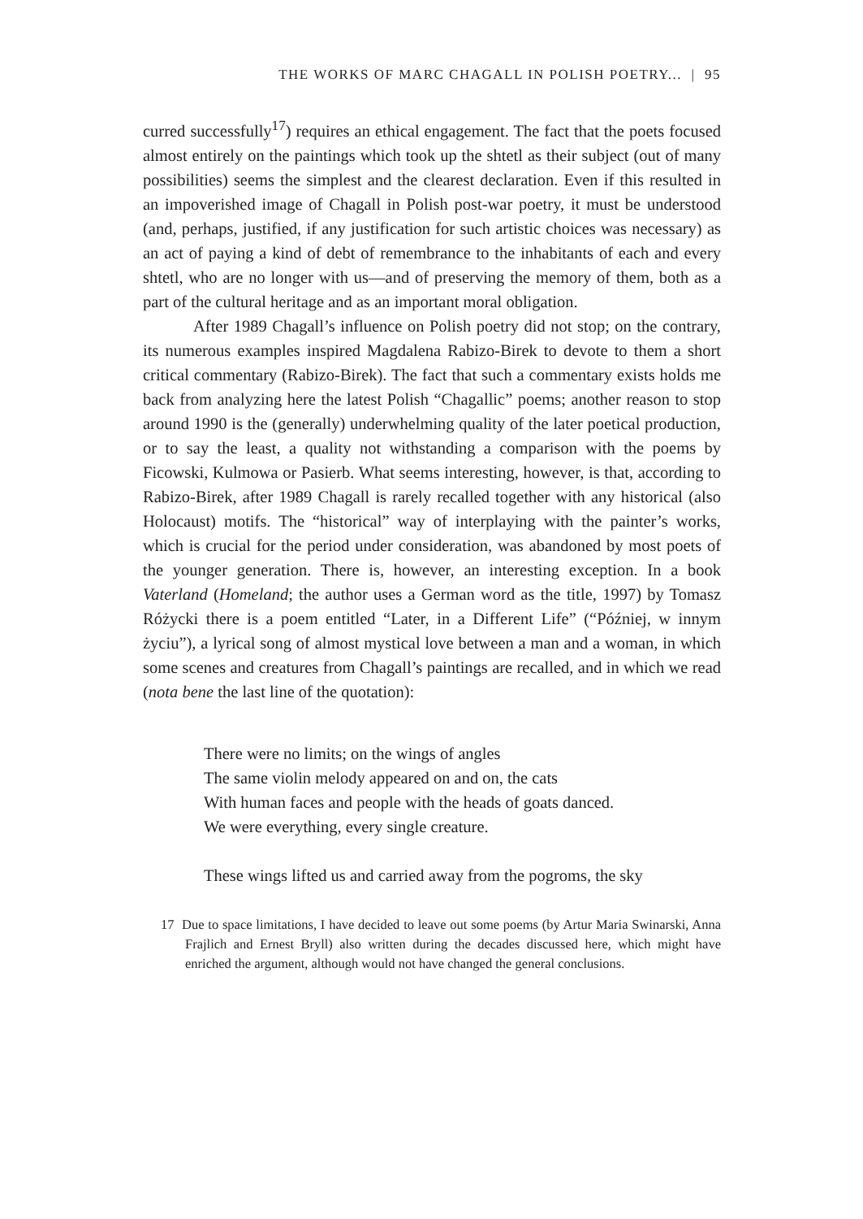THE WORKS OF MARC CHAGALL IN POLISH POETRY... | 95
curred successfully<sup>17</sup>) requires an ethical engagement. The fact that the poets focused almost entirely on the paintings which took up the shtetl as their subject (out of many possibilities) seems the simplest and the clearest declaration. Even if this resulted in an impoverished image of Chagall in Polish post-war poetry, it must be understood (and, perhaps, justified, if any justification for such artistic choices was necessary) as an act of paying a kind of debt of remembrance to the inhabitants of each and every shtetl, who are no longer with us—and of preserving the memory of them, both as a part of the cultural heritage and as an important moral obligation.
After 1989 Chagall’s influence on Polish poetry did not stop; on the contrary, its numerous examples inspired Magdalena Rabizo-Birek to devote to them a short critical commentary (Rabizo-Birek). The fact that such a commentary exists holds me back from analyzing here the latest Polish “Chagallic” poems; another reason to stop around 1990 is the (generally) underwhelming quality of the later poetical production, or to say the least, a quality not withstanding a comparison with the poems by Ficowski, Kulmowa or Pasierb. What seems interesting, however, is that, according to Rabizo-Birek, after 1989 Chagall is rarely recalled together with any historical (also Holocaust) motifs. The “historical” way of interplaying with the painter’s works, which is crucial for the period under consideration, was abandoned by most poets of the younger generation. There is, however, an interesting exception. In a book Vaterland (Homeland; the author uses a German word as the title, 1997) by Tomasz Różycki there is a poem entitled “Later, in a Different Life” (“Później, w innym życiu”), a lyrical song of almost mystical love between a man and a woman, in which some scenes and creatures from Chagall’s paintings are recalled, and in which we read (nota bene the last line of the quotation):
There were no limits; on the wings of angles
The same violin melody appeared on and on, the cats
With human faces and people with the heads of goats danced.
We were everything, every single creature.
These wings lifted us and carried away from the pogroms, the sky
17 Due to space limitations, I have decided to leave out some poems (by Artur Maria Swinarski, Anna Frajlich and Ernest Bryll) also written during the decades discussed here, which might have enriched the argument, although would not have changed the general conclusions.